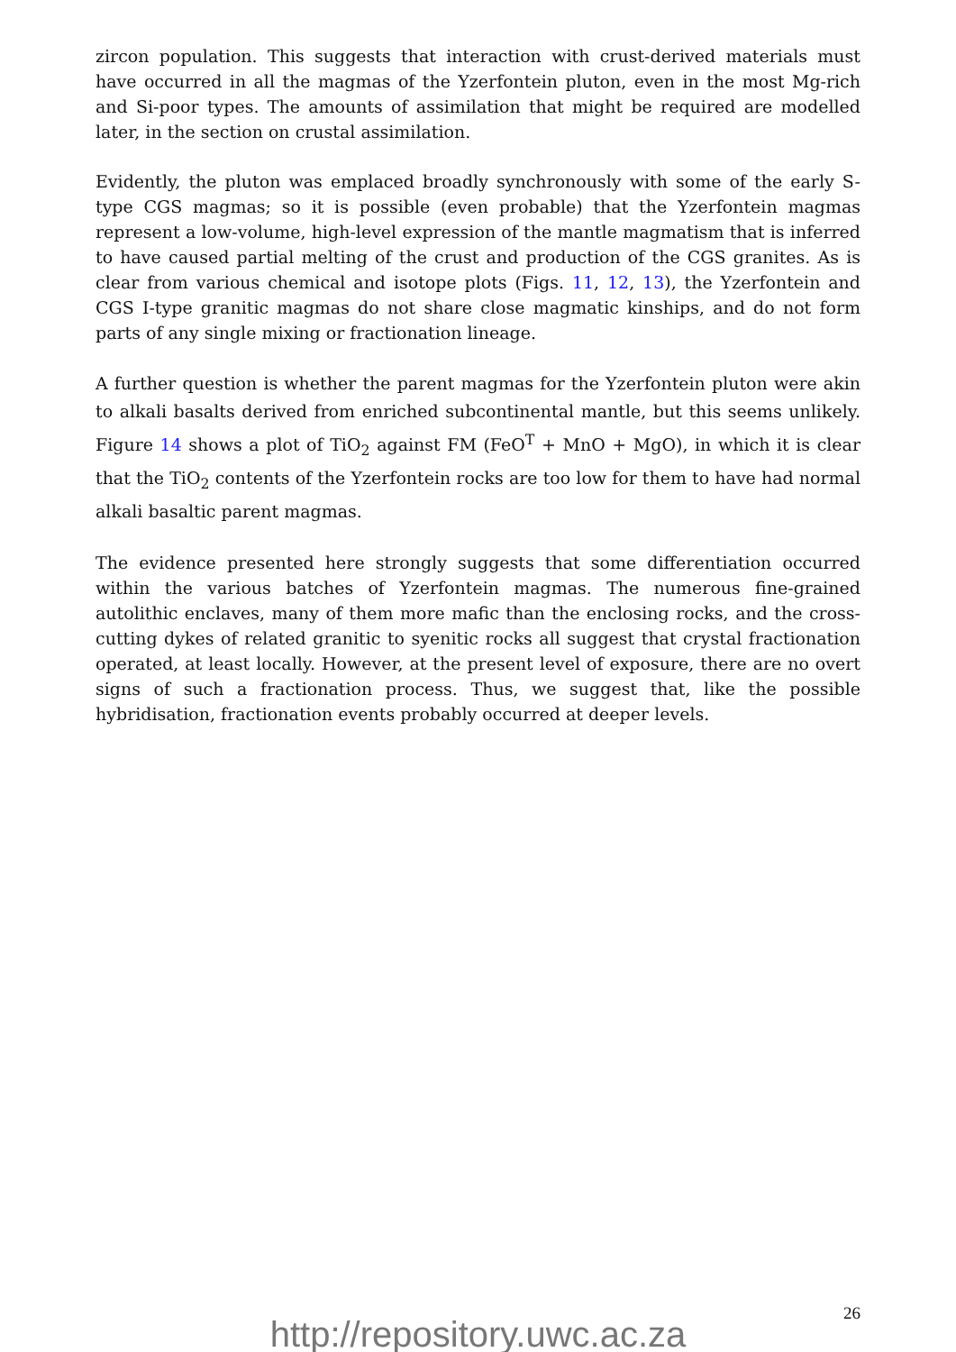zircon population. This suggests that interaction with crust-derived materials must have occurred in all the magmas of the Yzerfontein pluton, even in the most Mg-rich and Si-poor types. The amounts of assimilation that might be required are modelled later, in the section on crustal assimilation.
Evidently, the pluton was emplaced broadly synchronously with some of the early S-type CGS magmas; so it is possible (even probable) that the Yzerfontein magmas represent a low-volume, high-level expression of the mantle magmatism that is inferred to have caused partial melting of the crust and production of the CGS granites. As is clear from various chemical and isotope plots (Figs. 11, 12, 13), the Yzerfontein and CGS I-type granitic magmas do not share close magmatic kinships, and do not form parts of any single mixing or fractionation lineage.
A further question is whether the parent magmas for the Yzerfontein pluton were akin to alkali basalts derived from enriched subcontinental mantle, but this seems unlikely. Figure 14 shows a plot of TiO<sub>2</sub> against FM (FeO<sup>T</sup> + MnO + MgO), in which it is clear that the TiO<sub>2</sub> contents of the Yzerfontein rocks are too low for them to have had normal alkali basaltic parent magmas.
The evidence presented here strongly suggests that some differentiation occurred within the various batches of Yzerfontein magmas. The numerous fine-grained autolithic enclaves, many of them more mafic than the enclosing rocks, and the cross-cutting dykes of related granitic to syenitic rocks all suggest that crystal fractionation operated, at least locally. However, at the present level of exposure, there are no overt signs of such a fractionation process. Thus, we suggest that, like the possible hybridisation, fractionation events probably occurred at deeper levels.
26
http://repository.uwc.ac.za